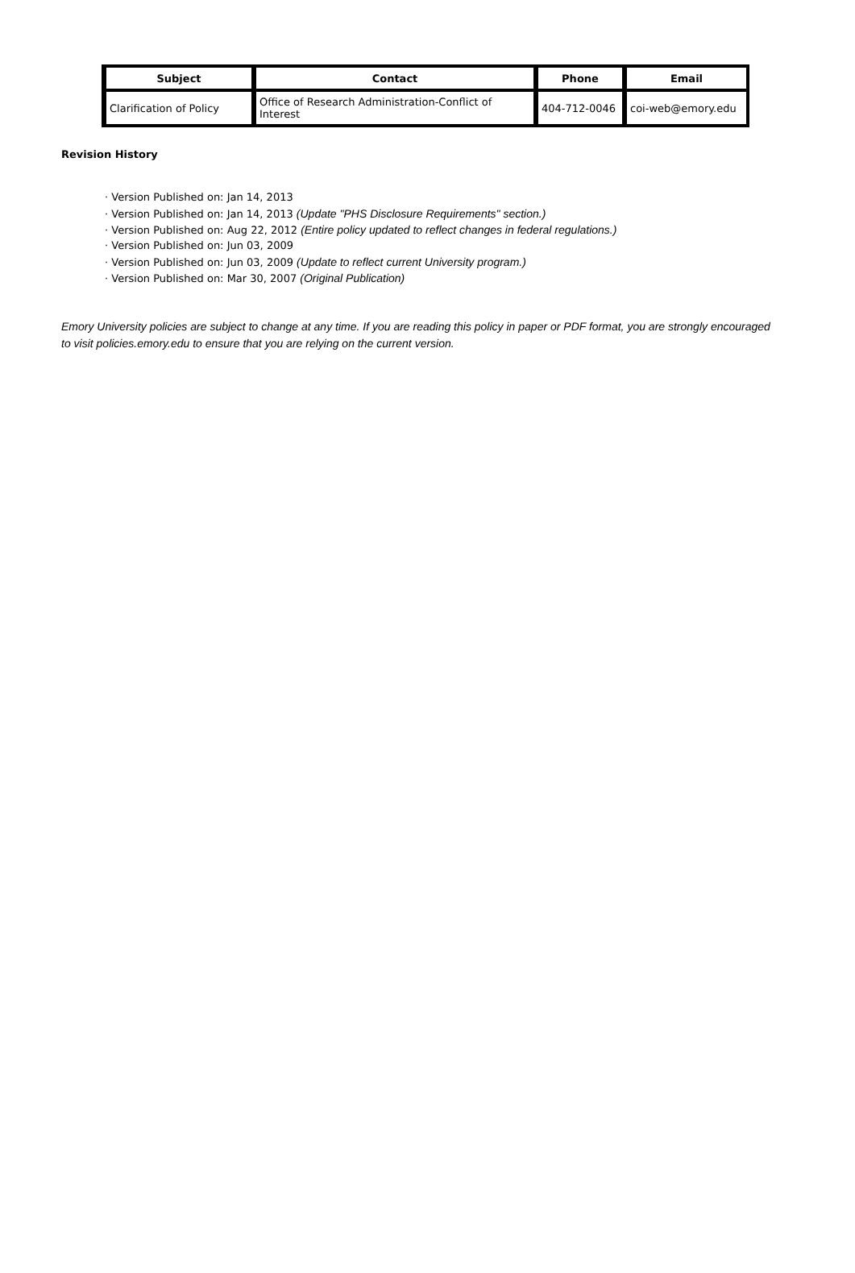| Subject | Contact | Phone | Email |
| --- | --- | --- | --- |
| Clarification of Policy | Office of Research Administration-Conflict of Interest | 404-712-0046 | coi-web@emory.edu |
Revision History
· Version Published on: Jan 14, 2013
· Version Published on: Jan 14, 2013 (Update "PHS Disclosure Requirements" section.)
· Version Published on: Aug 22, 2012 (Entire policy updated to reflect changes in federal regulations.)
· Version Published on: Jun 03, 2009
· Version Published on: Jun 03, 2009 (Update to reflect current University program.)
· Version Published on: Mar 30, 2007 (Original Publication)
Emory University policies are subject to change at any time. If you are reading this policy in paper or PDF format, you are strongly encouraged to visit policies.emory.edu to ensure that you are relying on the current version.